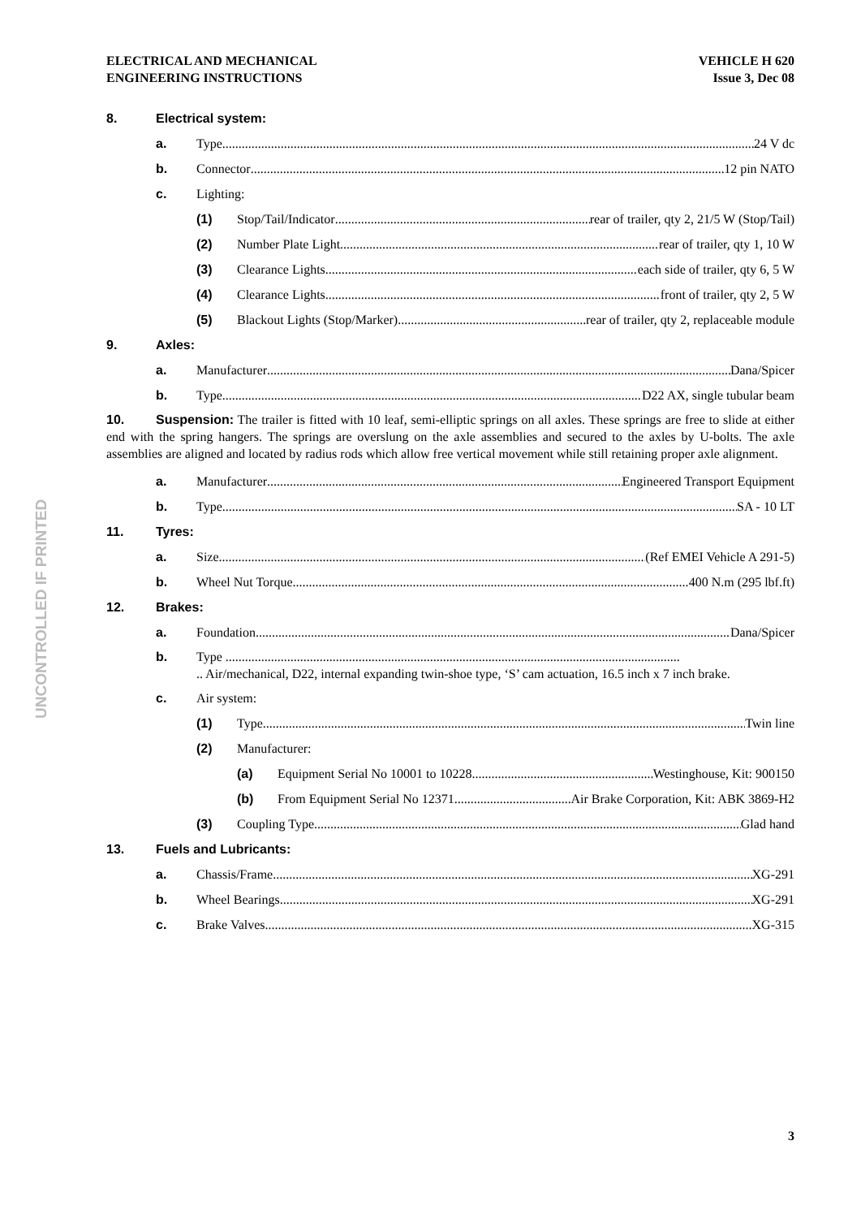UNCONTROLLED IF PRINTED
ELECTRICAL AND MECHANICAL
ENGINEERING INSTRUCTIONS
VEHICLE H 620
Issue 3, Dec 08
8. Electrical system:
a. Type 24 V dc
b. Connector 12 pin NATO
c. Lighting:
(1) Stop/Tail/Indicator rear of trailer, qty 2, 21/5 W (Stop/Tail)
(2) Number Plate Light rear of trailer, qty 1, 10 W
(3) Clearance Lights each side of trailer, qty 6, 5 W
(4) Clearance Lights front of trailer, qty 2, 5 W
(5) Blackout Lights (Stop/Marker) rear of trailer, qty 2, replaceable module
9. Axles:
a. Manufacturer Dana/Spicer
b. Type D22 AX, single tubular beam
10. Suspension: The trailer is fitted with 10 leaf, semi-elliptic springs on all axles. These springs are free to slide at either end with the spring hangers. The springs are overslung on the axle assemblies and secured to the axles by U-bolts. The axle assemblies are aligned and located by radius rods which allow free vertical movement while still retaining proper axle alignment.
a. Manufacturer Engineered Transport Equipment
b. Type SA - 10 LT
11. Tyres:
a. Size (Ref EMEI Vehicle A 291-5)
b. Wheel Nut Torque 400 N.m (295 lbf.ft)
12. Brakes:
a. Foundation Dana/Spicer
b. Type ............................................................................................................................................
.. Air/mechanical, D22, internal expanding twin-shoe type, ‘S’ cam actuation, 16.5 inch x 7 inch brake.
c. Air system:
(1) Type Twin line
(2) Manufacturer:
(a) Equipment Serial No 10001 to 10228 Westinghouse, Kit: 900150
(b) From Equipment Serial No 12371 Air Brake Corporation, Kit: ABK 3869-H2
(3) Coupling Type Glad hand
13. Fuels and Lubricants:
a. Chassis/Frame XG-291
b. Wheel Bearings XG-291
c. Brake Valves XG-315
3